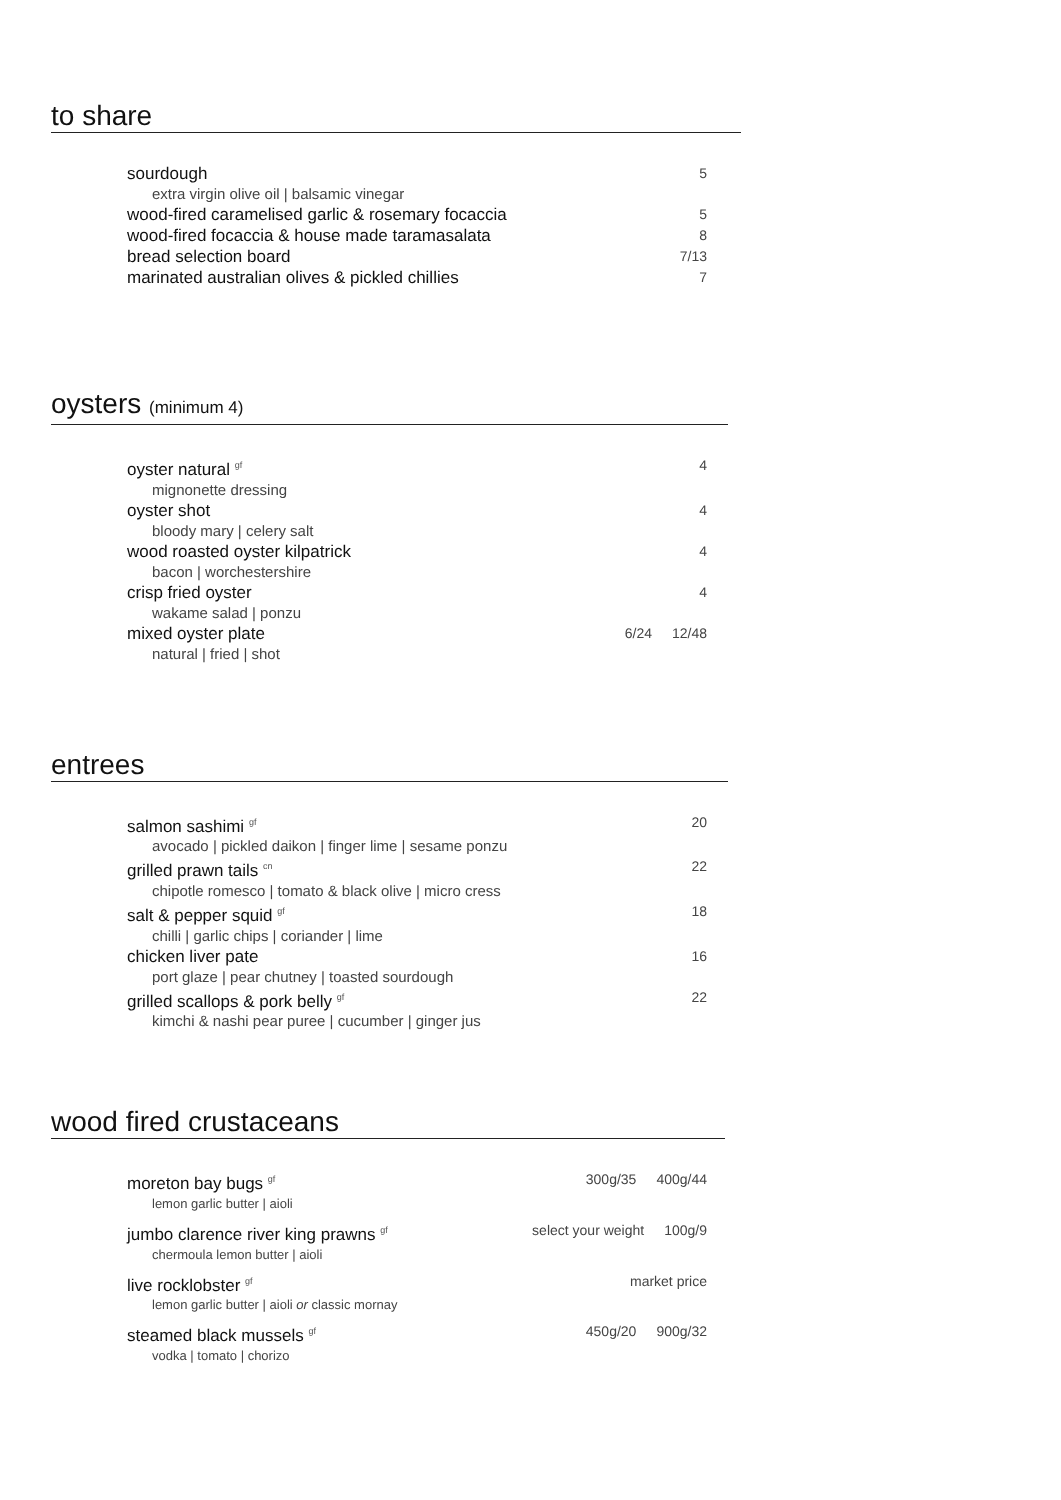to share
sourdough 5
extra virgin olive oil | balsamic vinegar
wood-fired caramelised garlic & rosemary focaccia 5
wood-fired focaccia & house made taramasalata 8
bread selection board 7/13
marinated australian olives & pickled chillies 7
oysters (minimum 4)
oyster natural <sup>gf</sup> 4
mignonette dressing
oyster shot 4
bloody mary | celery salt
wood roasted oyster kilpatrick 4
bacon | worchestershire
crisp fried oyster 4
wakame salad | ponzu
mixed oyster plate 6/24 12/48
natural | fried | shot
entrees
salmon sashimi <sup>gf</sup> 20
avocado | pickled daikon | finger lime | sesame ponzu
grilled prawn tails <sup>cn</sup> 22
chipotle romesco | tomato & black olive | micro cress
salt & pepper squid <sup>gf</sup> 18
chilli | garlic chips | coriander | lime
chicken liver pate 16
port glaze | pear chutney | toasted sourdough
grilled scallops & pork belly <sup>gf</sup> 22
kimchi & nashi pear puree | cucumber | ginger jus
wood fired crustaceans
moreton bay bugs <sup>gf</sup> 300g/35 400g/44
lemon garlic butter | aioli
jumbo clarence river king prawns <sup>gf</sup> select your weight 100g/9
chermoula lemon butter | aioli
live rocklobster <sup>gf</sup> market price
lemon garlic butter | aioli or classic mornay
steamed black mussels <sup>gf</sup> 450g/20 900g/32
vodka | tomato | chorizo